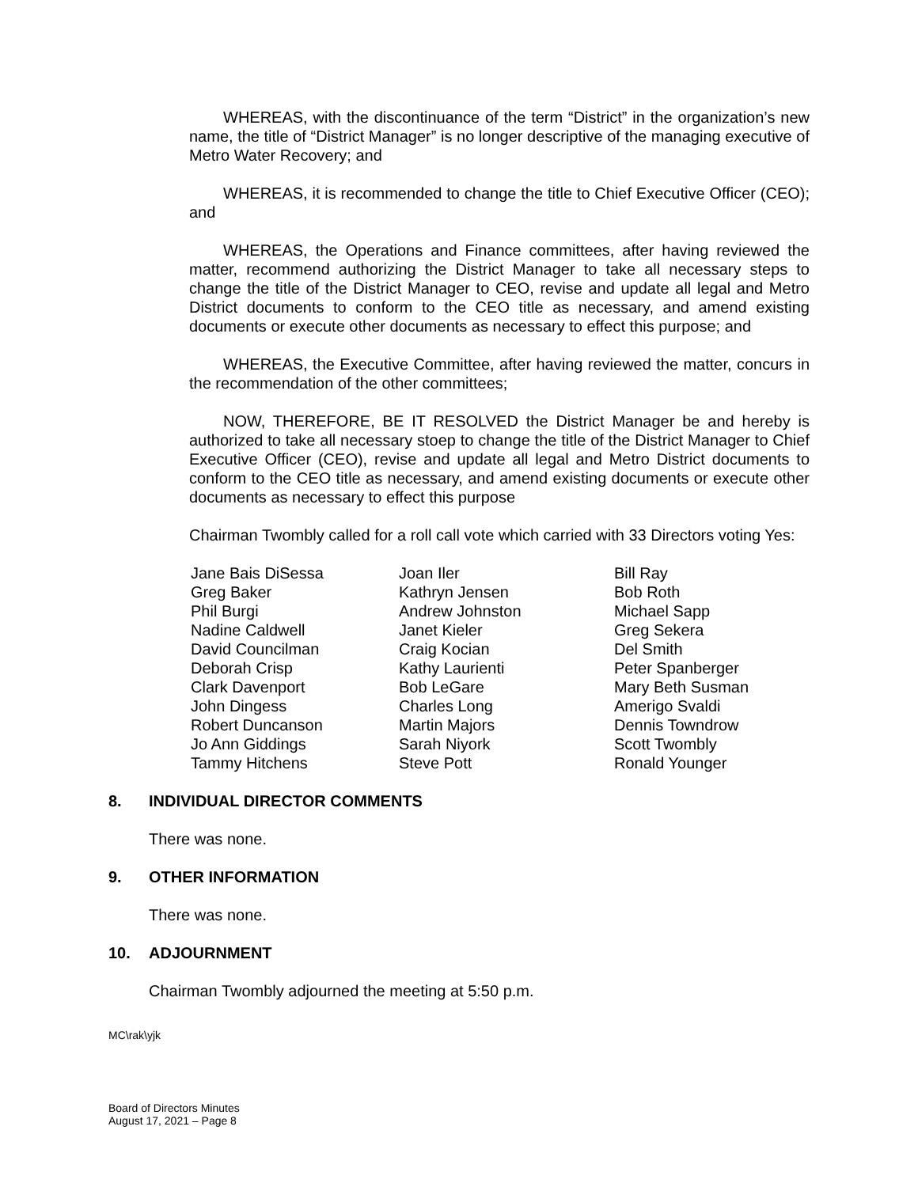WHEREAS, with the discontinuance of the term “District” in the organization’s new name, the title of “District Manager” is no longer descriptive of the managing executive of Metro Water Recovery; and
WHEREAS, it is recommended to change the title to Chief Executive Officer (CEO); and
WHEREAS, the Operations and Finance committees, after having reviewed the matter, recommend authorizing the District Manager to take all necessary steps to change the title of the District Manager to CEO, revise and update all legal and Metro District documents to conform to the CEO title as necessary, and amend existing documents or execute other documents as necessary to effect this purpose; and
WHEREAS, the Executive Committee, after having reviewed the matter, concurs in the recommendation of the other committees;
NOW, THEREFORE, BE IT RESOLVED the District Manager be and hereby is authorized to take all necessary stoep to change the title of the District Manager to Chief Executive Officer (CEO), revise and update all legal and Metro District documents to conform to the CEO title as necessary, and amend existing documents or execute other documents as necessary to effect this purpose
Chairman Twombly called for a roll call vote which carried with 33 Directors voting Yes:
| Jane Bais DiSessa | Joan Iler | Bill Ray |
| Greg Baker | Kathryn Jensen | Bob Roth |
| Phil Burgi | Andrew Johnston | Michael Sapp |
| Nadine Caldwell | Janet Kieler | Greg Sekera |
| David Councilman | Craig Kocian | Del Smith |
| Deborah Crisp | Kathy Laurienti | Peter Spanberger |
| Clark Davenport | Bob LeGare | Mary Beth Susman |
| John Dingess | Charles Long | Amerigo Svaldi |
| Robert Duncanson | Martin Majors | Dennis Towndrow |
| Jo Ann Giddings | Sarah Niyork | Scott Twombly |
| Tammy Hitchens | Steve Pott | Ronald Younger |
8. INDIVIDUAL DIRECTOR COMMENTS
There was none.
9. OTHER INFORMATION
There was none.
10. ADJOURNMENT
Chairman Twombly adjourned the meeting at 5:50 p.m.
MC\rak\yjk
Board of Directors Minutes
August 17, 2021 – Page 8